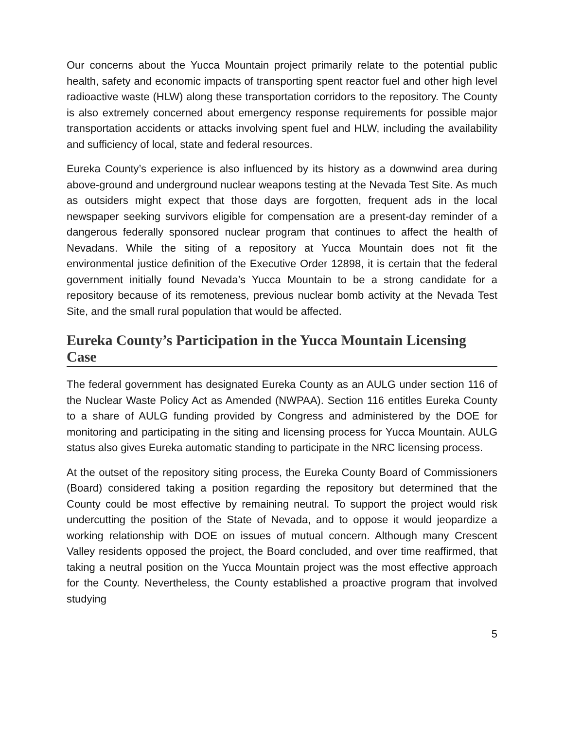Our concerns about the Yucca Mountain project primarily relate to the potential public health, safety and economic impacts of transporting spent reactor fuel and other high level radioactive waste (HLW) along these transportation corridors to the repository. The County is also extremely concerned about emergency response requirements for possible major transportation accidents or attacks involving spent fuel and HLW, including the availability and sufficiency of local, state and federal resources.
Eureka County’s experience is also influenced by its history as a downwind area during above-ground and underground nuclear weapons testing at the Nevada Test Site. As much as outsiders might expect that those days are forgotten, frequent ads in the local newspaper seeking survivors eligible for compensation are a present-day reminder of a dangerous federally sponsored nuclear program that continues to affect the health of Nevadans. While the siting of a repository at Yucca Mountain does not fit the environmental justice definition of the Executive Order 12898, it is certain that the federal government initially found Nevada’s Yucca Mountain to be a strong candidate for a repository because of its remoteness, previous nuclear bomb activity at the Nevada Test Site, and the small rural population that would be affected.
Eureka County’s Participation in the Yucca Mountain Licensing Case
The federal government has designated Eureka County as an AULG under section 116 of the Nuclear Waste Policy Act as Amended (NWPAA). Section 116 entitles Eureka County to a share of AULG funding provided by Congress and administered by the DOE for monitoring and participating in the siting and licensing process for Yucca Mountain. AULG status also gives Eureka automatic standing to participate in the NRC licensing process.
At the outset of the repository siting process, the Eureka County Board of Commissioners (Board) considered taking a position regarding the repository but determined that the County could be most effective by remaining neutral. To support the project would risk undercutting the position of the State of Nevada, and to oppose it would jeopardize a working relationship with DOE on issues of mutual concern. Although many Crescent Valley residents opposed the project, the Board concluded, and over time reaffirmed, that taking a neutral position on the Yucca Mountain project was the most effective approach for the County. Nevertheless, the County established a proactive program that involved studying
5